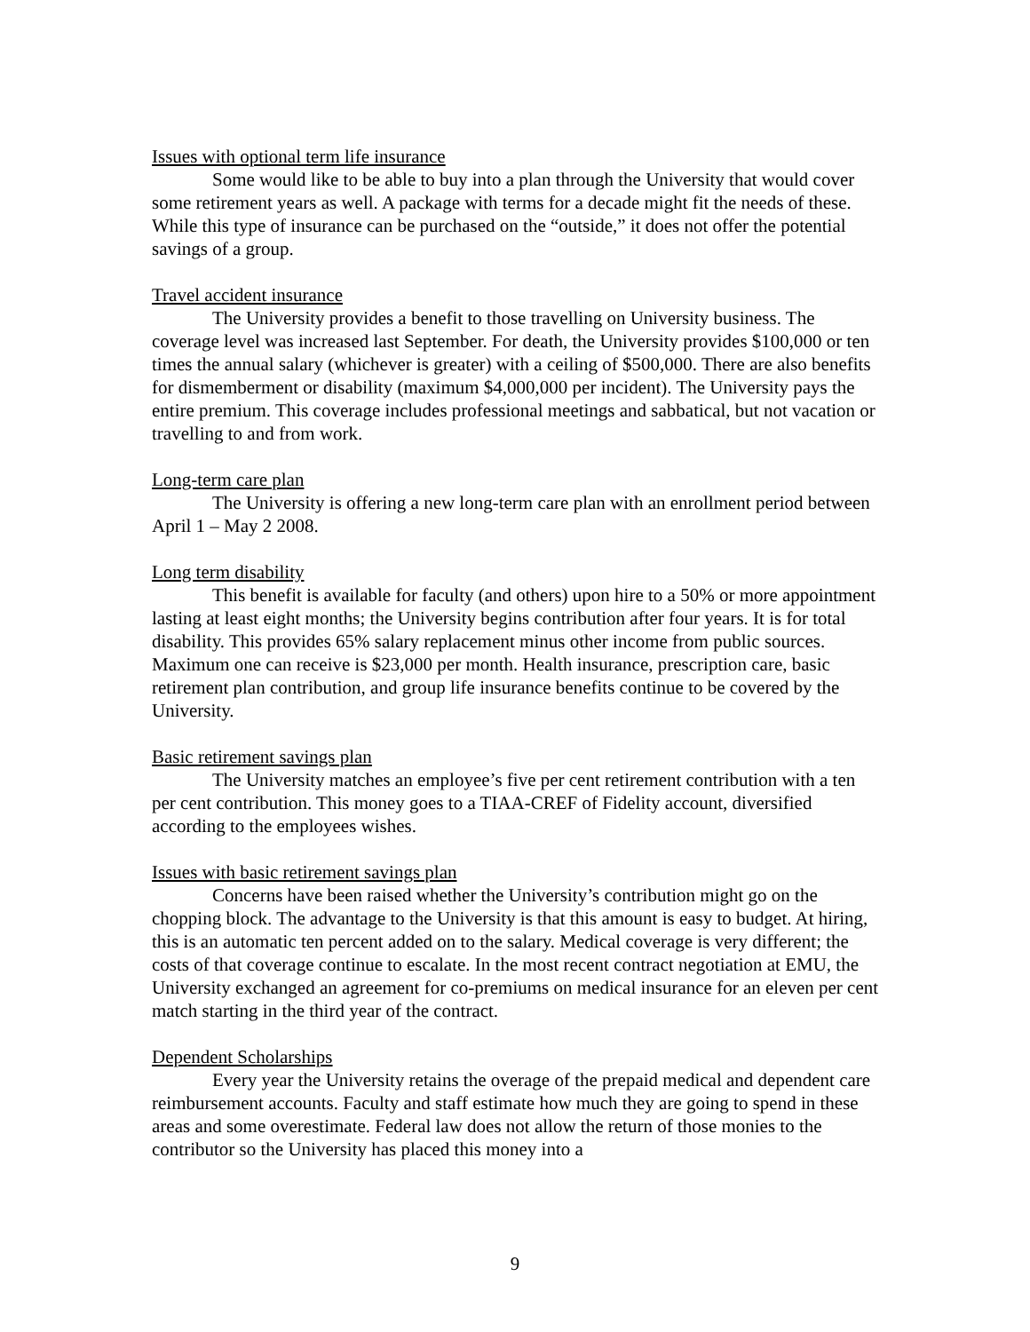Issues with optional term life insurance
Some would like to be able to buy into a plan through the University that would cover some retirement years as well. A package with terms for a decade might fit the needs of these. While this type of insurance can be purchased on the “outside,” it does not offer the potential savings of a group.
Travel accident insurance
The University provides a benefit to those travelling on University business. The coverage level was increased last September. For death, the University provides $100,000 or ten times the annual salary (whichever is greater) with a ceiling of $500,000. There are also benefits for dismemberment or disability (maximum $4,000,000 per incident). The University pays the entire premium. This coverage includes professional meetings and sabbatical, but not vacation or travelling to and from work.
Long-term care plan
The University is offering a new long-term care plan with an enrollment period between April 1 – May 2 2008.
Long term disability
This benefit is available for faculty (and others) upon hire to a 50% or more appointment lasting at least eight months; the University begins contribution after four years. It is for total disability. This provides 65% salary replacement minus other income from public sources. Maximum one can receive is $23,000 per month. Health insurance, prescription care, basic retirement plan contribution, and group life insurance benefits continue to be covered by the University.
Basic retirement savings plan
The University matches an employee’s five per cent retirement contribution with a ten per cent contribution. This money goes to a TIAA-CREF of Fidelity account, diversified according to the employees wishes.
Issues with basic retirement savings plan
Concerns have been raised whether the University’s contribution might go on the chopping block. The advantage to the University is that this amount is easy to budget. At hiring, this is an automatic ten percent added on to the salary. Medical coverage is very different; the costs of that coverage continue to escalate. In the most recent contract negotiation at EMU, the University exchanged an agreement for co-premiums on medical insurance for an eleven per cent match starting in the third year of the contract.
Dependent Scholarships
Every year the University retains the overage of the prepaid medical and dependent care reimbursement accounts. Faculty and staff estimate how much they are going to spend in these areas and some overestimate. Federal law does not allow the return of those monies to the contributor so the University has placed this money into a
9